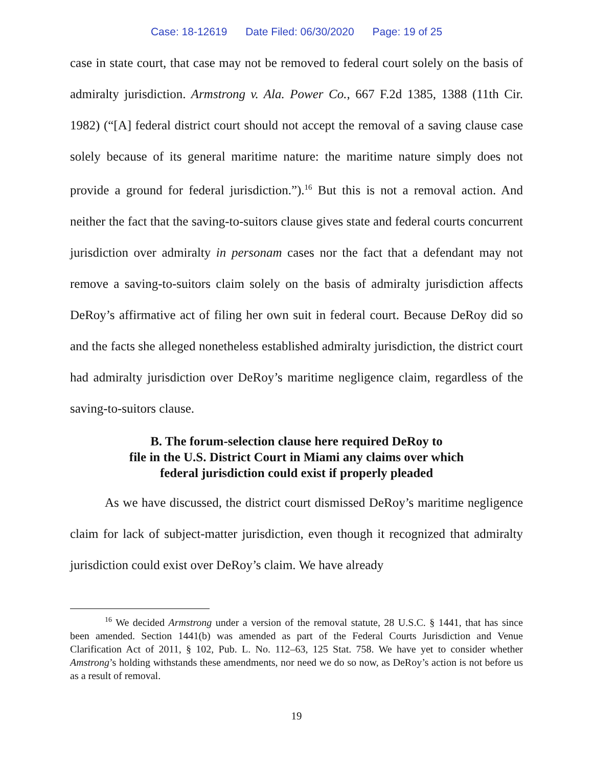Case: 18-12619 Date Filed: 06/30/2020 Page: 19 of 25
case in state court, that case may not be removed to federal court solely on the basis of admiralty jurisdiction. Armstrong v. Ala. Power Co., 667 F.2d 1385, 1388 (11th Cir. 1982) (“[A] federal district court should not accept the removal of a saving clause case solely because of its general maritime nature: the maritime nature simply does not provide a ground for federal jurisdiction.”).<sup>16</sup> But this is not a removal action. And neither the fact that the saving-to-suitors clause gives state and federal courts concurrent jurisdiction over admiralty in personam cases nor the fact that a defendant may not remove a saving-to-suitors claim solely on the basis of admiralty jurisdiction affects DeRoy’s affirmative act of filing her own suit in federal court. Because DeRoy did so and the facts she alleged nonetheless established admiralty jurisdiction, the district court had admiralty jurisdiction over DeRoy’s maritime negligence claim, regardless of the saving-to-suitors clause.
B. The forum-selection clause here required DeRoy to
file in the U.S. District Court in Miami any claims over which
federal jurisdiction could exist if properly pleaded
As we have discussed, the district court dismissed DeRoy’s maritime negligence claim for lack of subject-matter jurisdiction, even though it recognized that admiralty jurisdiction could exist over DeRoy’s claim. We have already
<sup>16</sup> We decided Armstrong under a version of the removal statute, 28 U.S.C. § 1441, that has since been amended. Section 1441(b) was amended as part of the Federal Courts Jurisdiction and Venue Clarification Act of 2011, § 102, Pub. L. No. 112–63, 125 Stat. 758. We have yet to consider whether Amstrong’s holding withstands these amendments, nor need we do so now, as DeRoy’s action is not before us as a result of removal.
19